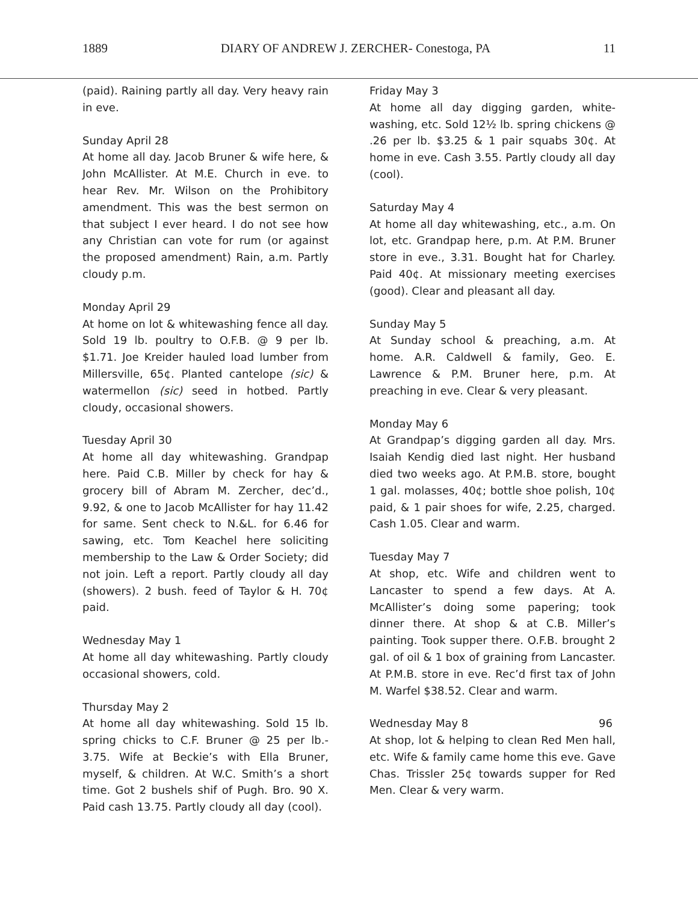1889 DIARY OF ANDREW J. ZERCHER- Conestoga, PA 11
(paid). Raining partly all day. Very heavy rain in eve.
Sunday April 28
At home all day. Jacob Bruner & wife here, & John McAllister. At M.E. Church in eve. to hear Rev. Mr. Wilson on the Prohibitory amendment. This was the best sermon on that subject I ever heard. I do not see how any Christian can vote for rum (or against the proposed amendment) Rain, a.m. Partly cloudy p.m.
Monday April 29
At home on lot & whitewashing fence all day. Sold 19 lb. poultry to O.F.B. @ 9 per lb. $1.71. Joe Kreider hauled load lumber from Millersville, 65¢. Planted cantelope (sic) & watermellon (sic) seed in hotbed. Partly cloudy, occasional showers.
Tuesday April 30
At home all day whitewashing. Grandpap here. Paid C.B. Miller by check for hay & grocery bill of Abram M. Zercher, dec’d., 9.92, & one to Jacob McAllister for hay 11.42 for same. Sent check to N.&L. for 6.46 for sawing, etc. Tom Keachel here soliciting membership to the Law & Order Society; did not join. Left a report. Partly cloudy all day (showers). 2 bush. feed of Taylor & H. 70¢ paid.
Wednesday May 1
At home all day whitewashing. Partly cloudy occasional showers, cold.
Thursday May 2
At home all day whitewashing. Sold 15 lb. spring chicks to C.F. Bruner @ 25 per lb.- 3.75. Wife at Beckie’s with Ella Bruner, myself, & children. At W.C. Smith’s a short time. Got 2 bushels shif of Pugh. Bro. 90 X. Paid cash 13.75. Partly cloudy all day (cool).
Friday May 3
At home all day digging garden, white-washing, etc. Sold 12½ lb. spring chickens @ .26 per lb. $3.25 & 1 pair squabs 30¢. At home in eve. Cash 3.55. Partly cloudy all day (cool).
Saturday May 4
At home all day whitewashing, etc., a.m. On lot, etc. Grandpap here, p.m. At P.M. Bruner store in eve., 3.31. Bought hat for Charley. Paid 40¢. At missionary meeting exercises (good). Clear and pleasant all day.
Sunday May 5
At Sunday school & preaching, a.m. At home. A.R. Caldwell & family, Geo. E. Lawrence & P.M. Bruner here, p.m. At preaching in eve. Clear & very pleasant.
Monday May 6
At Grandpap’s digging garden all day. Mrs. Isaiah Kendig died last night. Her husband died two weeks ago. At P.M.B. store, bought 1 gal. molasses, 40¢; bottle shoe polish, 10¢ paid, & 1 pair shoes for wife, 2.25, charged. Cash 1.05. Clear and warm.
Tuesday May 7
At shop, etc. Wife and children went to Lancaster to spend a few days. At A. McAllister’s doing some papering; took dinner there. At shop & at C.B. Miller’s painting. Took supper there. O.F.B. brought 2 gal. of oil & 1 box of graining from Lancaster. At P.M.B. store in eve. Rec’d first tax of John M. Warfel $38.52. Clear and warm.
Wednesday May 8 96
At shop, lot & helping to clean Red Men hall, etc. Wife & family came home this eve. Gave Chas. Trissler 25¢ towards supper for Red Men. Clear & very warm.